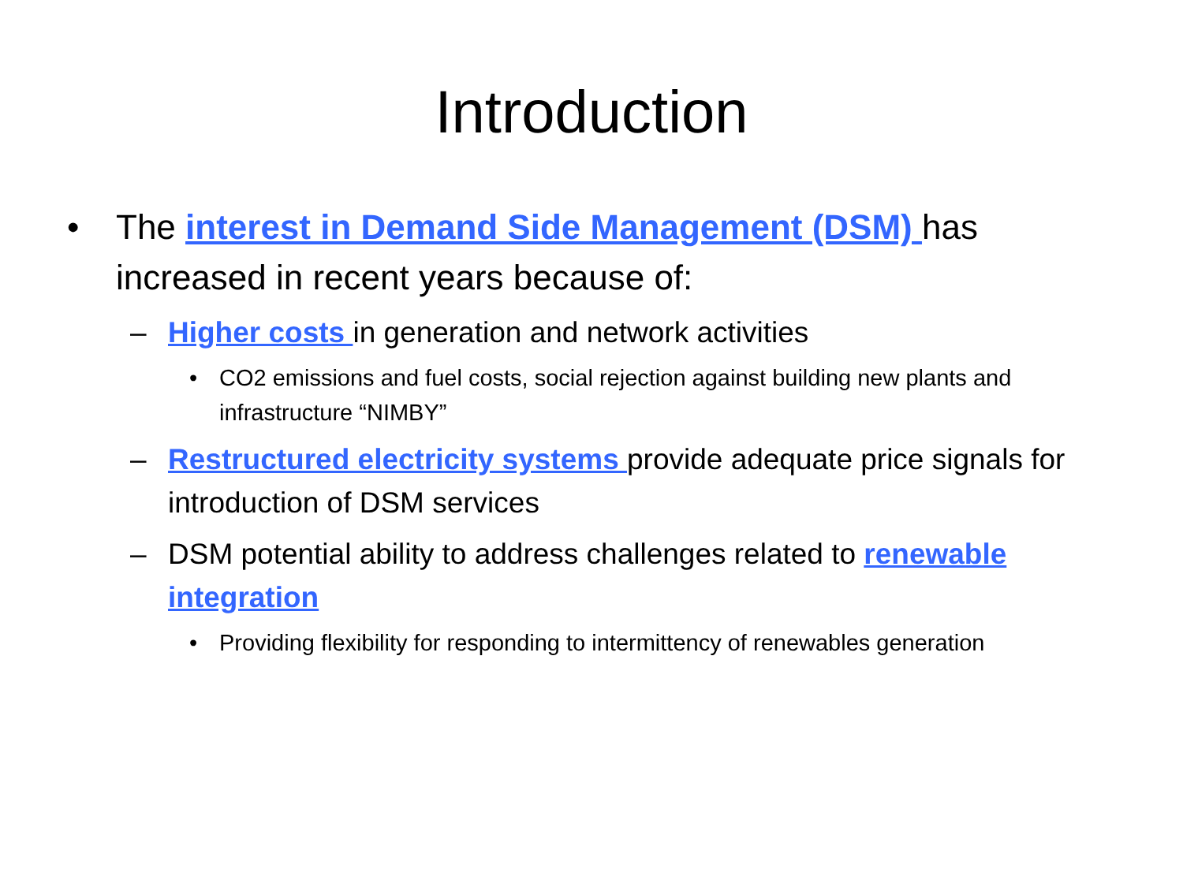Introduction
• The interest in Demand Side Management (DSM) has increased in recent years because of:
– Higher costs in generation and network activities
• CO2 emissions and fuel costs, social rejection against building new plants and infrastructure “NIMBY”
– Restructured electricity systems provide adequate price signals for introduction of DSM services
– DSM potential ability to address challenges related to renewable integration
• Providing flexibility for responding to intermittency of renewables generation